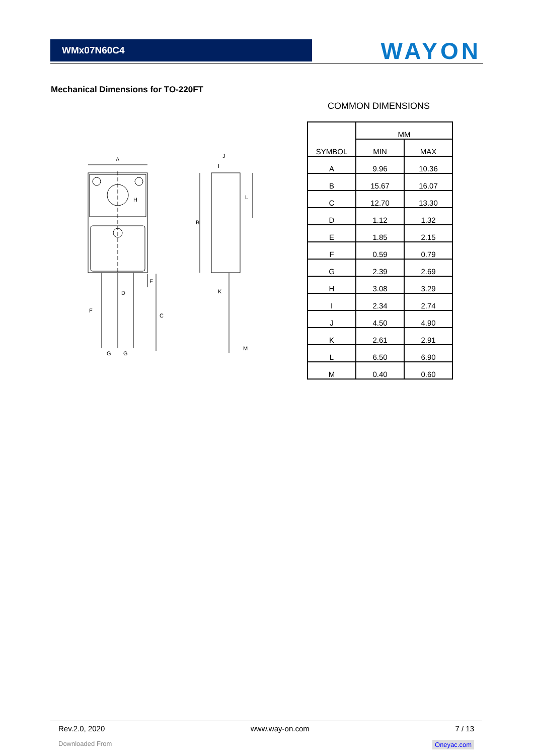WMx07N60C4
WAYON
Mechanical Dimensions for TO-220FT
A
H
D
F
G
G
E
C
J
I
B
L
K
M
COMMON DIMENSIONS
| SYMBOL | MM | |
| --- | --- | --- |
| | MIN | MAX |
| A | 9.96 | 10.36 |
| B | 15.67 | 16.07 |
| C | 12.70 | 13.30 |
| D | 1.12 | 1.32 |
| E | 1.85 | 2.15 |
| F | 0.59 | 0.79 |
| G | 2.39 | 2.69 |
| H | 3.08 | 3.29 |
| I | 2.34 | 2.74 |
| J | 4.50 | 4.90 |
| K | 2.61 | 2.91 |
| L | 6.50 | 6.90 |
| M | 0.40 | 0.60 |
Rev.2.0, 2020 www.way-on.com 7 / 13
Downloaded From Oneyac.com